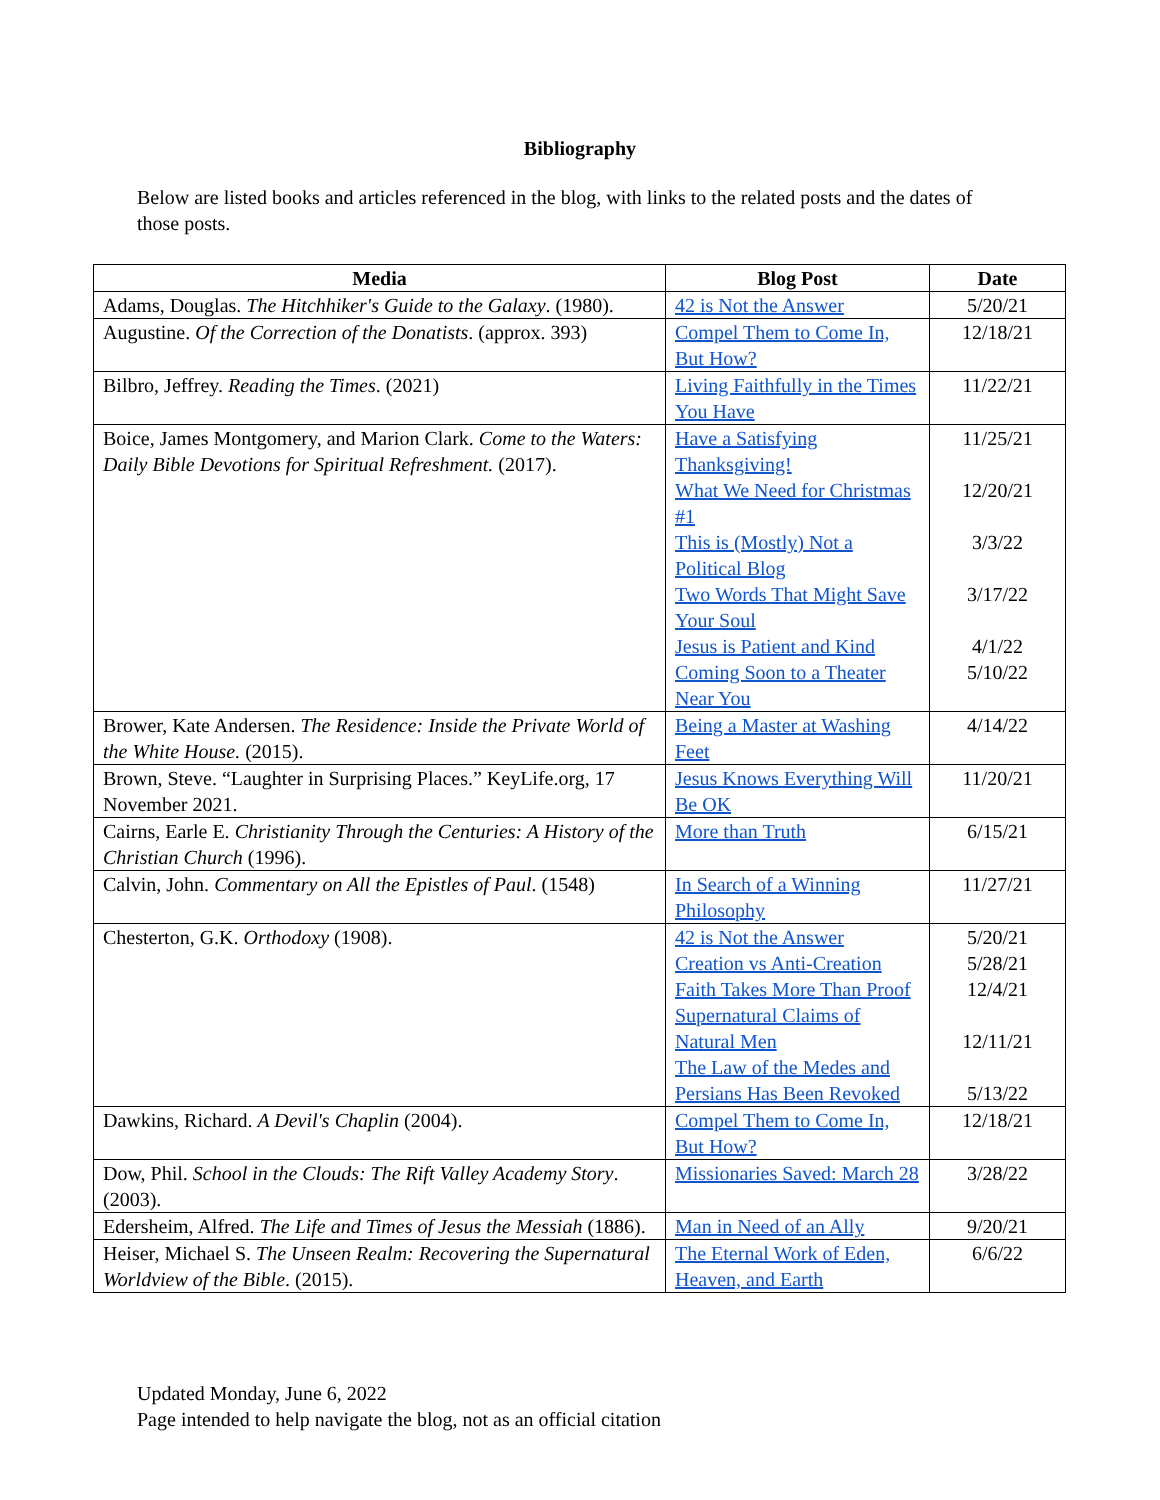Bibliography
Below are listed books and articles referenced in the blog, with links to the related posts and the dates of those posts.
| Media | Blog Post | Date |
| --- | --- | --- |
| Adams, Douglas. The Hitchhiker's Guide to the Galaxy . (1980). | 42 is Not the Answer | 5/20/21 |
| Augustine. Of the Correction of the Donatists . (approx. 393) | Compel Them to Come In, But How? | 12/18/21 |
| Bilbro, Jeffrey. Reading the Times . (2021) | Living Faithfully in the Times You Have | 11/22/21 |
| Boice, James Montgomery, and Marion Clark. Come to the Waters: Daily Bible Devotions for Spiritual Refreshment. (2017). | Have a Satisfying Thanksgiving! What We Need for Christmas #1 This is (Mostly) Not a Political Blog Two Words That Might Save Your Soul Jesus is Patient and Kind Coming Soon to a Theater Near You | 11/25/21 12/20/21 3/3/22 3/17/22 4/1/22 5/10/22 |
| Brower, Kate Andersen. The Residence: Inside the Private World of the White House. (2015). | Being a Master at Washing Feet | 4/14/22 |
| Brown, Steve. “Laughter in Surprising Places.” KeyLife.org, 17 November 2021. | Jesus Knows Everything Will Be OK | 11/20/21 |
| Cairns, Earle E. Christianity Through the Centuries: A History of the Christian Church (1996). | More than Truth | 6/15/21 |
| Calvin, John. Commentary on All the Epistles of Paul . (1548) | In Search of a Winning Philosophy | 11/27/21 |
| Chesterton, G.K. Orthodoxy (1908). | 42 is Not the Answer Creation vs Anti-Creation Faith Takes More Than Proof Supernatural Claims of Natural Men The Law of the Medes and Persians Has Been Revoked | 5/20/21 5/28/21 12/4/21 12/11/21 5/13/22 |
| Dawkins, Richard. A Devil's Chaplin (2004). | Compel Them to Come In, But How? | 12/18/21 |
| Dow, Phil. School in the Clouds: The Rift Valley Academy Story . (2003). | Missionaries Saved: March 28 | 3/28/22 |
| Edersheim, Alfred. The Life and Times of Jesus the Messiah (1886). | Man in Need of an Ally | 9/20/21 |
| Heiser, Michael S. The Unseen Realm: Recovering the Supernatural Worldview of the Bible . (2015). | The Eternal Work of Eden, Heaven, and Earth | 6/6/22 |
Updated Monday, June 6, 2022
Page intended to help navigate the blog, not as an official citation